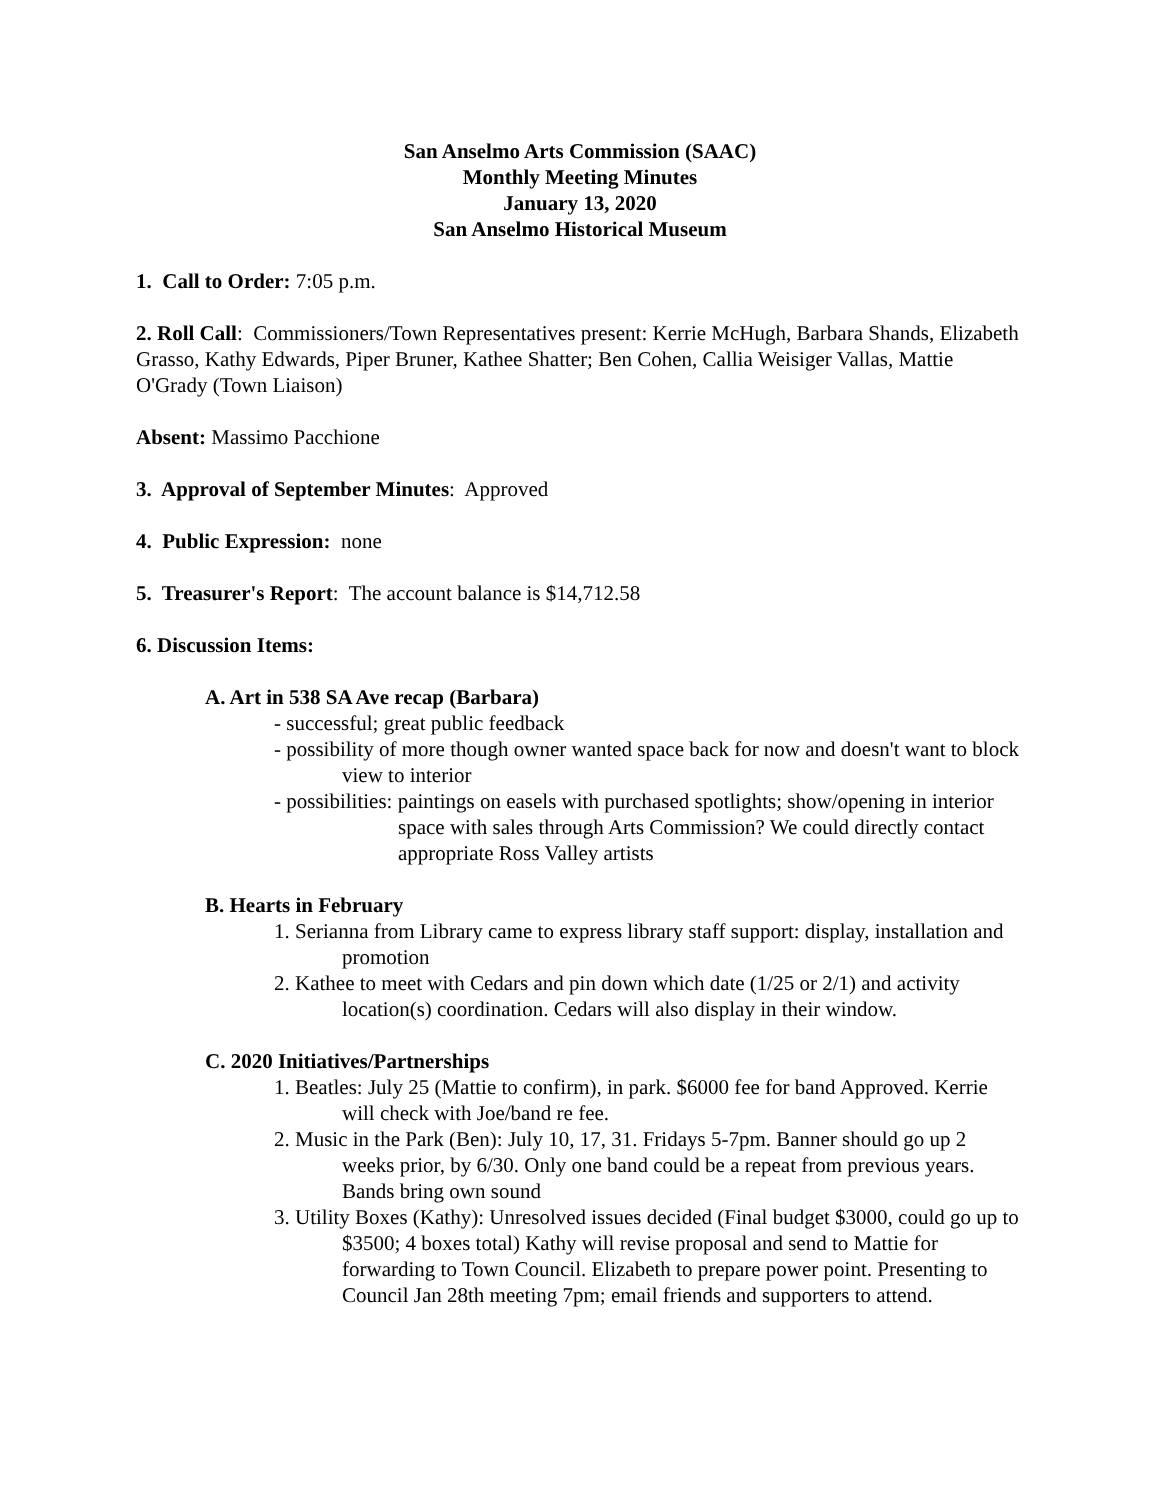San Anselmo Arts Commission (SAAC)
Monthly Meeting Minutes
January 13, 2020
San Anselmo Historical Museum
1. Call to Order: 7:05 p.m.
2. Roll Call: Commissioners/Town Representatives present: Kerrie McHugh, Barbara Shands, Elizabeth Grasso, Kathy Edwards, Piper Bruner, Kathee Shatter; Ben Cohen, Callia Weisiger Vallas, Mattie O'Grady (Town Liaison)
Absent: Massimo Pacchione
3. Approval of September Minutes: Approved
4. Public Expression: none
5. Treasurer's Report: The account balance is $14,712.58
6. Discussion Items:
A. Art in 538 SA Ave recap (Barbara)
- successful; great public feedback
- possibility of more though owner wanted space back for now and doesn't want to block view to interior
- possibilities: paintings on easels with purchased spotlights; show/opening in interior space with sales through Arts Commission? We could directly contact appropriate Ross Valley artists
B. Hearts in February
1. Serianna from Library came to express library staff support: display, installation and promotion
2. Kathee to meet with Cedars and pin down which date (1/25 or 2/1) and activity location(s) coordination. Cedars will also display in their window.
C. 2020 Initiatives/Partnerships
1. Beatles: July 25 (Mattie to confirm), in park. $6000 fee for band Approved. Kerrie will check with Joe/band re fee.
2. Music in the Park (Ben): July 10, 17, 31. Fridays 5-7pm. Banner should go up 2 weeks prior, by 6/30. Only one band could be a repeat from previous years. Bands bring own sound
3. Utility Boxes (Kathy): Unresolved issues decided (Final budget $3000, could go up to $3500; 4 boxes total) Kathy will revise proposal and send to Mattie for forwarding to Town Council. Elizabeth to prepare power point. Presenting to Council Jan 28th meeting 7pm; email friends and supporters to attend.